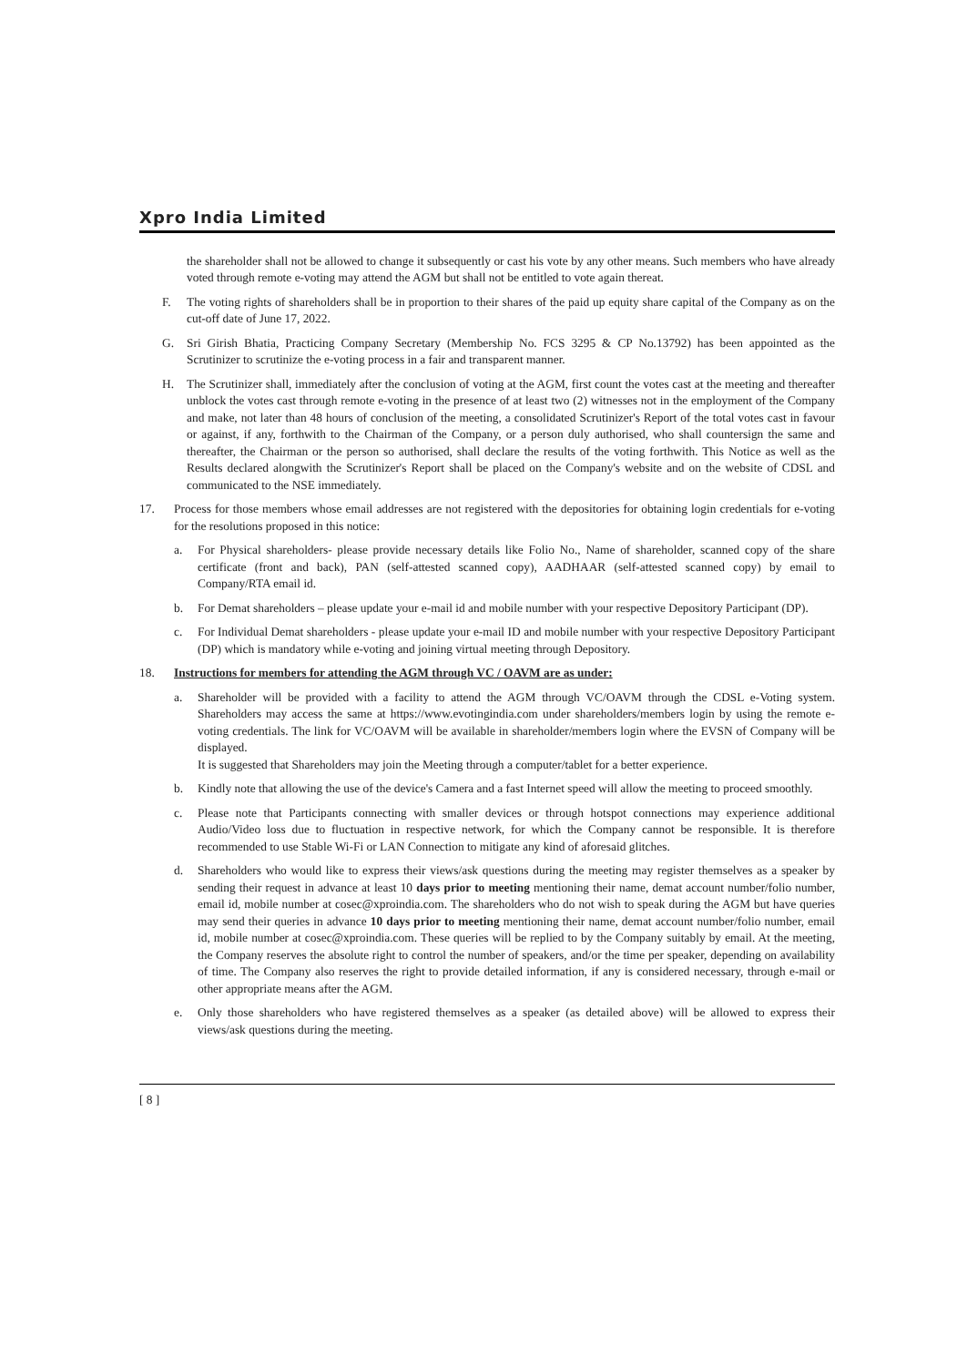Xpro India Limited
the shareholder shall not be allowed to change it subsequently or cast his vote by any other means. Such members who have already voted through remote e-voting may attend the AGM but shall not be entitled to vote again thereat.
F. The voting rights of shareholders shall be in proportion to their shares of the paid up equity share capital of the Company as on the cut-off date of June 17, 2022.
G. Sri Girish Bhatia, Practicing Company Secretary (Membership No. FCS 3295 & CP No.13792) has been appointed as the Scrutinizer to scrutinize the e-voting process in a fair and transparent manner.
H. The Scrutinizer shall, immediately after the conclusion of voting at the AGM, first count the votes cast at the meeting and thereafter unblock the votes cast through remote e-voting in the presence of at least two (2) witnesses not in the employment of the Company and make, not later than 48 hours of conclusion of the meeting, a consolidated Scrutinizer's Report of the total votes cast in favour or against, if any, forthwith to the Chairman of the Company, or a person duly authorised, who shall countersign the same and thereafter, the Chairman or the person so authorised, shall declare the results of the voting forthwith. This Notice as well as the Results declared alongwith the Scrutinizer's Report shall be placed on the Company's website and on the website of CDSL and communicated to the NSE immediately.
17. Process for those members whose email addresses are not registered with the depositories for obtaining login credentials for e-voting for the resolutions proposed in this notice:
a. For Physical shareholders- please provide necessary details like Folio No., Name of shareholder, scanned copy of the share certificate (front and back), PAN (self-attested scanned copy), AADHAAR (self-attested scanned copy) by email to Company/RTA email id.
b. For Demat shareholders – please update your e-mail id and mobile number with your respective Depository Participant (DP).
c. For Individual Demat shareholders - please update your e-mail ID and mobile number with your respective Depository Participant (DP) which is mandatory while e-voting and joining virtual meeting through Depository.
18. Instructions for members for attending the AGM through VC / OAVM are as under:
a. Shareholder will be provided with a facility to attend the AGM through VC/OAVM through the CDSL e-Voting system. Shareholders may access the same at https://www.evotingindia.com under shareholders/members login by using the remote e-voting credentials. The link for VC/OAVM will be available in shareholder/members login where the EVSN of Company will be displayed.
It is suggested that Shareholders may join the Meeting through a computer/tablet for a better experience.
b. Kindly note that allowing the use of the device's Camera and a fast Internet speed will allow the meeting to proceed smoothly.
c. Please note that Participants connecting with smaller devices or through hotspot connections may experience additional Audio/Video loss due to fluctuation in respective network, for which the Company cannot be responsible. It is therefore recommended to use Stable Wi-Fi or LAN Connection to mitigate any kind of aforesaid glitches.
d. Shareholders who would like to express their views/ask questions during the meeting may register themselves as a speaker by sending their request in advance at least 10 days prior to meeting mentioning their name, demat account number/folio number, email id, mobile number at cosec@xproindia.com. The shareholders who do not wish to speak during the AGM but have queries may send their queries in advance 10 days prior to meeting mentioning their name, demat account number/folio number, email id, mobile number at cosec@xproindia.com. These queries will be replied to by the Company suitably by email. At the meeting, the Company reserves the absolute right to control the number of speakers, and/or the time per speaker, depending on availability of time. The Company also reserves the right to provide detailed information, if any is considered necessary, through e-mail or other appropriate means after the AGM.
e. Only those shareholders who have registered themselves as a speaker (as detailed above) will be allowed to express their views/ask questions during the meeting.
[ 8 ]